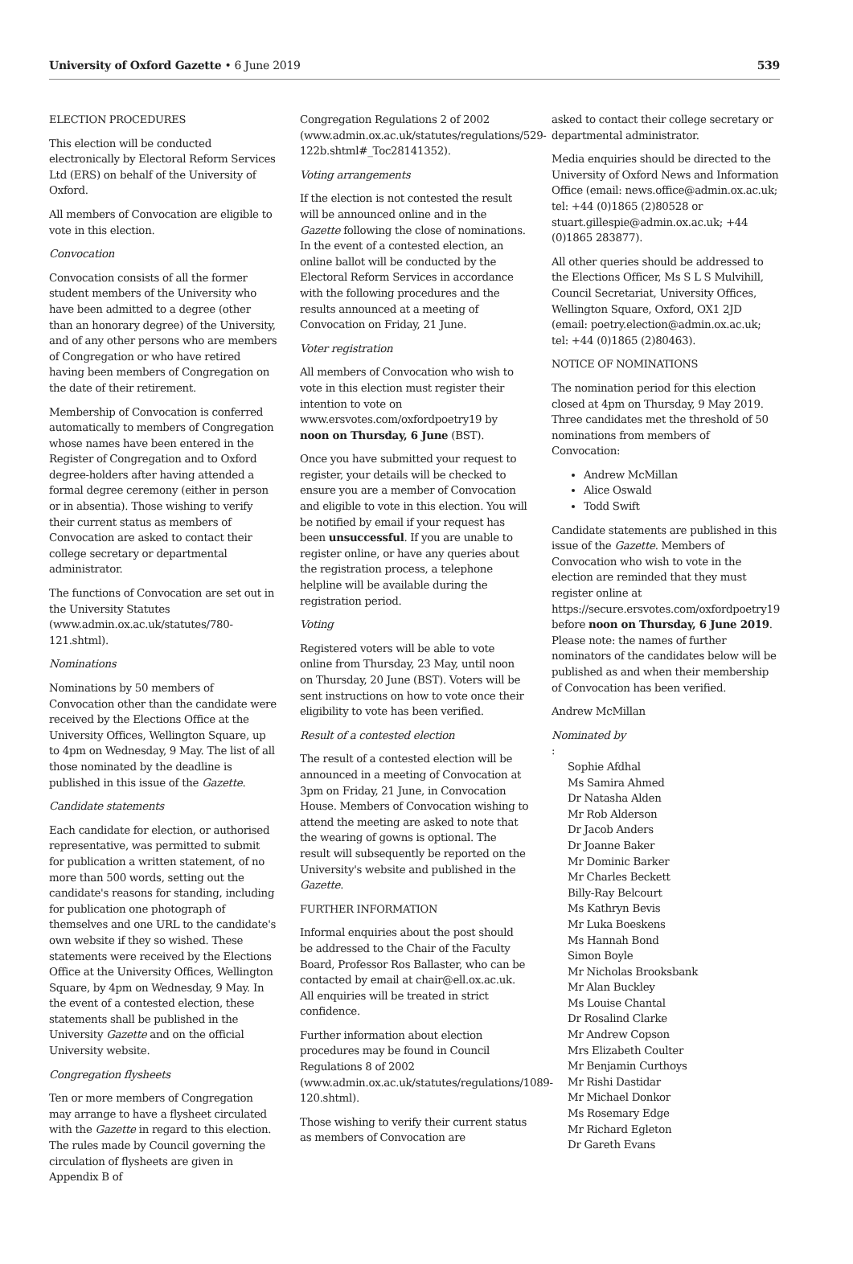University of Oxford Gazette • 6 June 2019 539
ELECTION PROCEDURES
This election will be conducted electronically by Electoral Reform Services Ltd (ERS) on behalf of the University of Oxford.
All members of Convocation are eligible to vote in this election.
Convocation
Convocation consists of all the former student members of the University who have been admitted to a degree (other than an honorary degree) of the University, and of any other persons who are members of Congregation or who have retired having been members of Congregation on the date of their retirement.
Membership of Convocation is conferred automatically to members of Congregation whose names have been entered in the Register of Congregation and to Oxford degree-holders after having attended a formal degree ceremony (either in person or in absentia). Those wishing to verify their current status as members of Convocation are asked to contact their college secretary or departmental administrator.
The functions of Convocation are set out in the University Statutes (www.admin.ox.ac.uk/statutes/780-121.shtml).
Nominations
Nominations by 50 members of Convocation other than the candidate were received by the Elections Office at the University Offices, Wellington Square, up to 4pm on Wednesday, 9 May. The list of all those nominated by the deadline is published in this issue of the Gazette.
Candidate statements
Each candidate for election, or authorised representative, was permitted to submit for publication a written statement, of no more than 500 words, setting out the candidate's reasons for standing, including for publication one photograph of themselves and one URL to the candidate's own website if they so wished. These statements were received by the Elections Office at the University Offices, Wellington Square, by 4pm on Wednesday, 9 May. In the event of a contested election, these statements shall be published in the University Gazette and on the official University website.
Congregation flysheets
Ten or more members of Congregation may arrange to have a flysheet circulated with the Gazette in regard to this election. The rules made by Council governing the circulation of flysheets are given in Appendix B of
Congregation Regulations 2 of 2002 (www.admin.ox.ac.uk/statutes/regulations/529-122b.shtml#_Toc28141352).
Voting arrangements
If the election is not contested the result will be announced online and in the Gazette following the close of nominations. In the event of a contested election, an online ballot will be conducted by the Electoral Reform Services in accordance with the following procedures and the results announced at a meeting of Convocation on Friday, 21 June.
Voter registration
All members of Convocation who wish to vote in this election must register their intention to vote on www.ersvotes.com/oxfordpoetry19 by noon on Thursday, 6 June (BST).
Once you have submitted your request to register, your details will be checked to ensure you are a member of Convocation and eligible to vote in this election. You will be notified by email if your request has been unsuccessful. If you are unable to register online, or have any queries about the registration process, a telephone helpline will be available during the registration period.
Voting
Registered voters will be able to vote online from Thursday, 23 May, until noon on Thursday, 20 June (BST). Voters will be sent instructions on how to vote once their eligibility to vote has been verified.
Result of a contested election
The result of a contested election will be announced in a meeting of Convocation at 3pm on Friday, 21 June, in Convocation House. Members of Convocation wishing to attend the meeting are asked to note that the wearing of gowns is optional. The result will subsequently be reported on the University's website and published in the Gazette.
FURTHER INFORMATION
Informal enquiries about the post should be addressed to the Chair of the Faculty Board, Professor Ros Ballaster, who can be contacted by email at chair@ell.ox.ac.uk. All enquiries will be treated in strict confidence.
Further information about election procedures may be found in Council Regulations 8 of 2002 (www.admin.ox.ac.uk/statutes/regulations/1089-120.shtml).
Those wishing to verify their current status as members of Convocation are
asked to contact their college secretary or departmental administrator.
Media enquiries should be directed to the University of Oxford News and Information Office (email: news.office@admin.ox.ac.uk; tel: +44 (0)1865 (2)80528 or stuart.gillespie@admin.ox.ac.uk; +44 (0)1865 283877).
All other queries should be addressed to the Elections Officer, Ms S L S Mulvihill, Council Secretariat, University Offices, Wellington Square, Oxford, OX1 2JD (email: poetry.election@admin.ox.ac.uk; tel: +44 (0)1865 (2)80463).
NOTICE OF NOMINATIONS
The nomination period for this election closed at 4pm on Thursday, 9 May 2019. Three candidates met the threshold of 50 nominations from members of Convocation:
Andrew McMillan
Alice Oswald
Todd Swift
Candidate statements are published in this issue of the Gazette. Members of Convocation who wish to vote in the election are reminded that they must register online at https://secure.ersvotes.com/oxfordpoetry19 before noon on Thursday, 6 June 2019. Please note: the names of further nominators of the candidates below will be published as and when their membership of Convocation has been verified.
Andrew McMillan
Nominated by:
Sophie Afdhal
Ms Samira Ahmed
Dr Natasha Alden
Mr Rob Alderson
Dr Jacob Anders
Dr Joanne Baker
Mr Dominic Barker
Mr Charles Beckett
Billy-Ray Belcourt
Ms Kathryn Bevis
Mr Luka Boeskens
Ms Hannah Bond
Simon Boyle
Mr Nicholas Brooksbank
Mr Alan Buckley
Ms Louise Chantal
Dr Rosalind Clarke
Mr Andrew Copson
Mrs Elizabeth Coulter
Mr Benjamin Curthoys
Mr Rishi Dastidar
Mr Michael Donkor
Ms Rosemary Edge
Mr Richard Egleton
Dr Gareth Evans